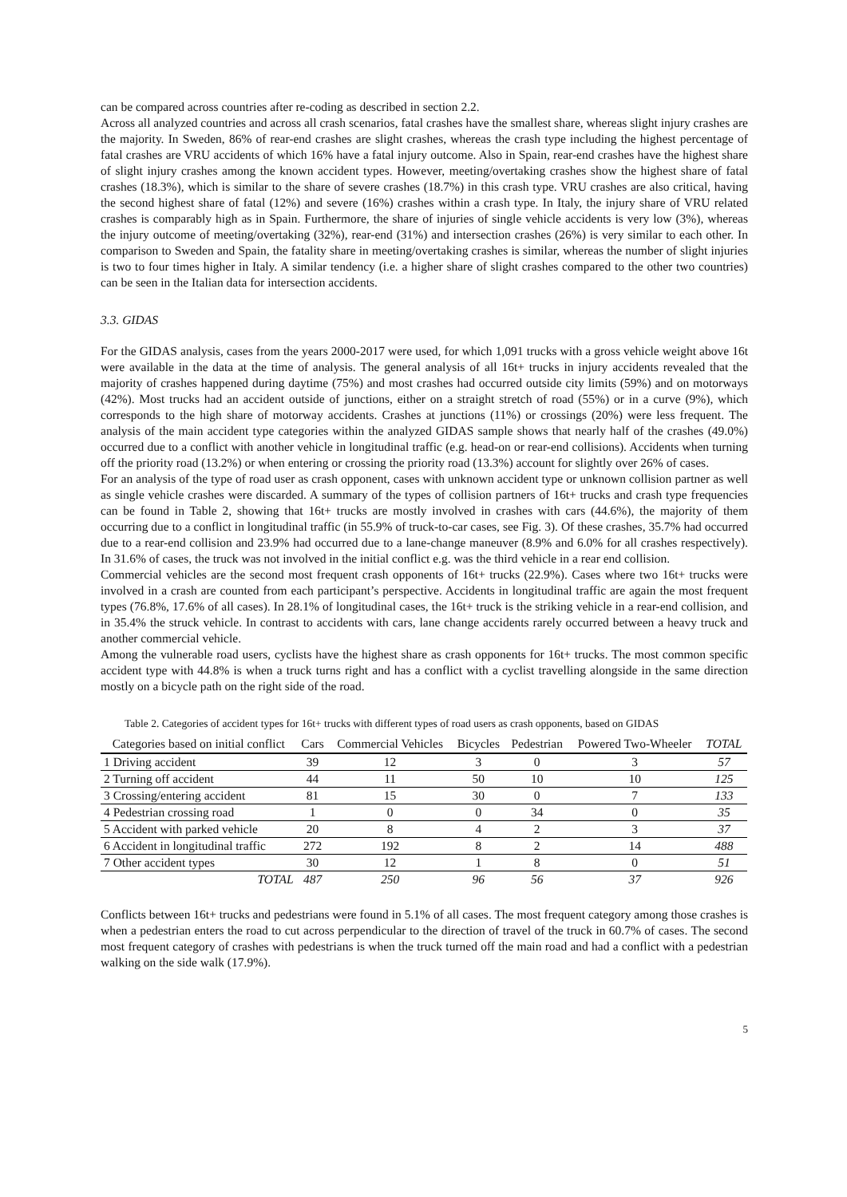can be compared across countries after re-coding as described in section 2.2.
Across all analyzed countries and across all crash scenarios, fatal crashes have the smallest share, whereas slight injury crashes are the majority. In Sweden, 86% of rear-end crashes are slight crashes, whereas the crash type including the highest percentage of fatal crashes are VRU accidents of which 16% have a fatal injury outcome. Also in Spain, rear-end crashes have the highest share of slight injury crashes among the known accident types. However, meeting/overtaking crashes show the highest share of fatal crashes (18.3%), which is similar to the share of severe crashes (18.7%) in this crash type. VRU crashes are also critical, having the second highest share of fatal (12%) and severe (16%) crashes within a crash type. In Italy, the injury share of VRU related crashes is comparably high as in Spain. Furthermore, the share of injuries of single vehicle accidents is very low (3%), whereas the injury outcome of meeting/overtaking (32%), rear-end (31%) and intersection crashes (26%) is very similar to each other. In comparison to Sweden and Spain, the fatality share in meeting/overtaking crashes is similar, whereas the number of slight injuries is two to four times higher in Italy. A similar tendency (i.e. a higher share of slight crashes compared to the other two countries) can be seen in the Italian data for intersection accidents.
3.3. GIDAS
For the GIDAS analysis, cases from the years 2000-2017 were used, for which 1,091 trucks with a gross vehicle weight above 16t were available in the data at the time of analysis. The general analysis of all 16t+ trucks in injury accidents revealed that the majority of crashes happened during daytime (75%) and most crashes had occurred outside city limits (59%) and on motorways (42%). Most trucks had an accident outside of junctions, either on a straight stretch of road (55%) or in a curve (9%), which corresponds to the high share of motorway accidents. Crashes at junctions (11%) or crossings (20%) were less frequent. The analysis of the main accident type categories within the analyzed GIDAS sample shows that nearly half of the crashes (49.0%) occurred due to a conflict with another vehicle in longitudinal traffic (e.g. head-on or rear-end collisions). Accidents when turning off the priority road (13.2%) or when entering or crossing the priority road (13.3%) account for slightly over 26% of cases.
For an analysis of the type of road user as crash opponent, cases with unknown accident type or unknown collision partner as well as single vehicle crashes were discarded. A summary of the types of collision partners of 16t+ trucks and crash type frequencies can be found in Table 2, showing that 16t+ trucks are mostly involved in crashes with cars (44.6%), the majority of them occurring due to a conflict in longitudinal traffic (in 55.9% of truck-to-car cases, see Fig. 3). Of these crashes, 35.7% had occurred due to a rear-end collision and 23.9% had occurred due to a lane-change maneuver (8.9% and 6.0% for all crashes respectively). In 31.6% of cases, the truck was not involved in the initial conflict e.g. was the third vehicle in a rear end collision.
Commercial vehicles are the second most frequent crash opponents of 16t+ trucks (22.9%). Cases where two 16t+ trucks were involved in a crash are counted from each participant’s perspective. Accidents in longitudinal traffic are again the most frequent types (76.8%, 17.6% of all cases). In 28.1% of longitudinal cases, the 16t+ truck is the striking vehicle in a rear-end collision, and in 35.4% the struck vehicle. In contrast to accidents with cars, lane change accidents rarely occurred between a heavy truck and another commercial vehicle.
Among the vulnerable road users, cyclists have the highest share as crash opponents for 16t+ trucks. The most common specific accident type with 44.8% is when a truck turns right and has a conflict with a cyclist travelling alongside in the same direction mostly on a bicycle path on the right side of the road.
Table 2. Categories of accident types for 16t+ trucks with different types of road users as crash opponents, based on GIDAS
| Categories based on initial conflict | Cars | Commercial Vehicles | Bicycles | Pedestrian | Powered Two-Wheeler | TOTAL |
| --- | --- | --- | --- | --- | --- | --- |
| 1 Driving accident | 39 | 12 | 3 | 0 | 3 | 57 |
| 2 Turning off accident | 44 | 11 | 50 | 10 | 10 | 125 |
| 3 Crossing/entering accident | 81 | 15 | 30 | 0 | 7 | 133 |
| 4 Pedestrian crossing road | 1 | 0 | 0 | 34 | 0 | 35 |
| 5 Accident with parked vehicle | 20 | 8 | 4 | 2 | 3 | 37 |
| 6 Accident in longitudinal traffic | 272 | 192 | 8 | 2 | 14 | 488 |
| 7 Other accident types | 30 | 12 | 1 | 8 | 0 | 51 |
| TOTAL | 487 | 250 | 96 | 56 | 37 | 926 |
Conflicts between 16t+ trucks and pedestrians were found in 5.1% of all cases. The most frequent category among those crashes is when a pedestrian enters the road to cut across perpendicular to the direction of travel of the truck in 60.7% of cases. The second most frequent category of crashes with pedestrians is when the truck turned off the main road and had a conflict with a pedestrian walking on the side walk (17.9%).
5